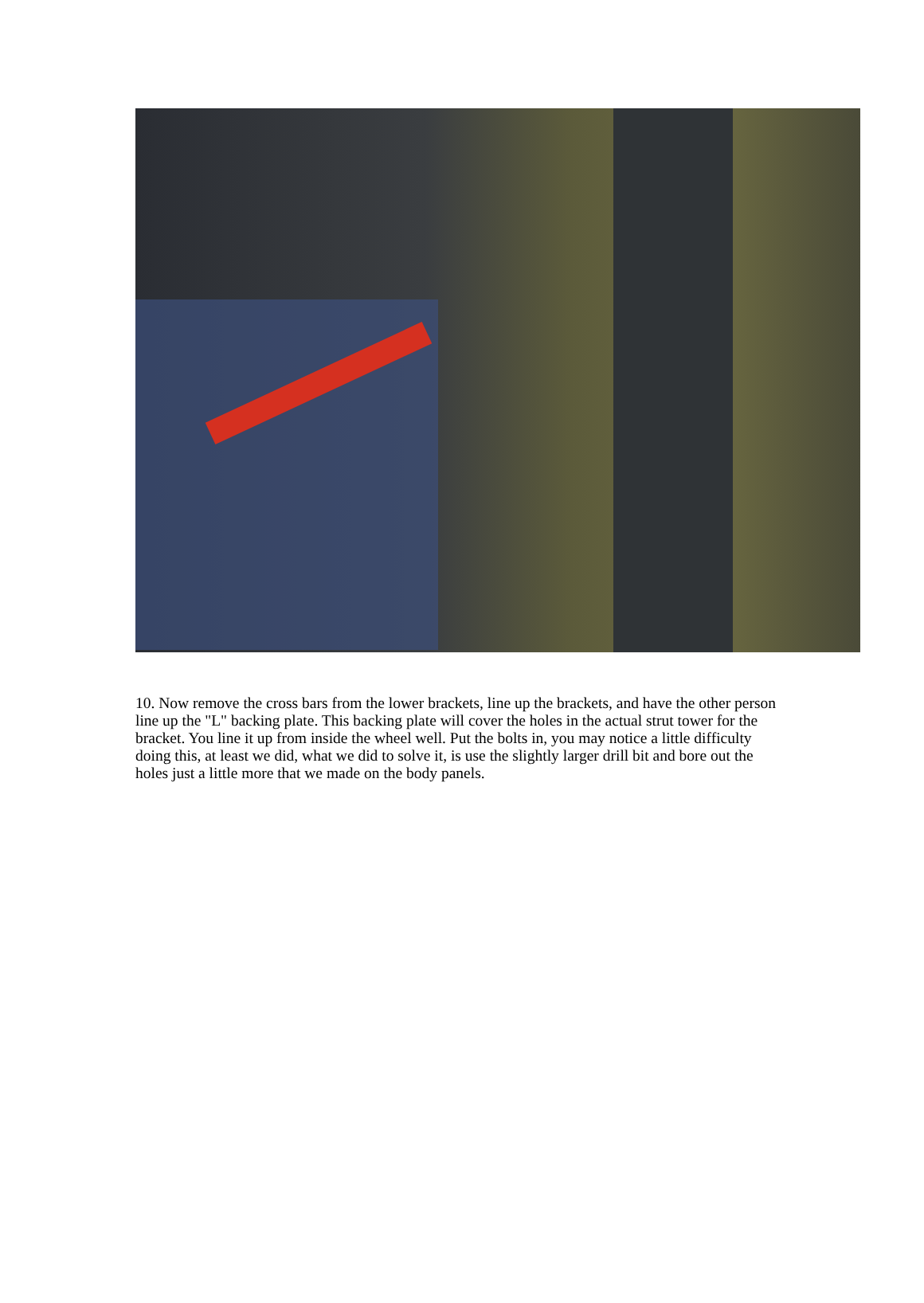10. Now remove the cross bars from the lower brackets, line up the brackets, and have the other person line up the "L" backing plate. This backing plate will cover the holes in the actual strut tower for the bracket. You line it up from inside the wheel well. Put the bolts in, you may notice a little difficulty doing this, at least we did, what we did to solve it, is use the slightly larger drill bit and bore out the holes just a little more that we made on the body panels.